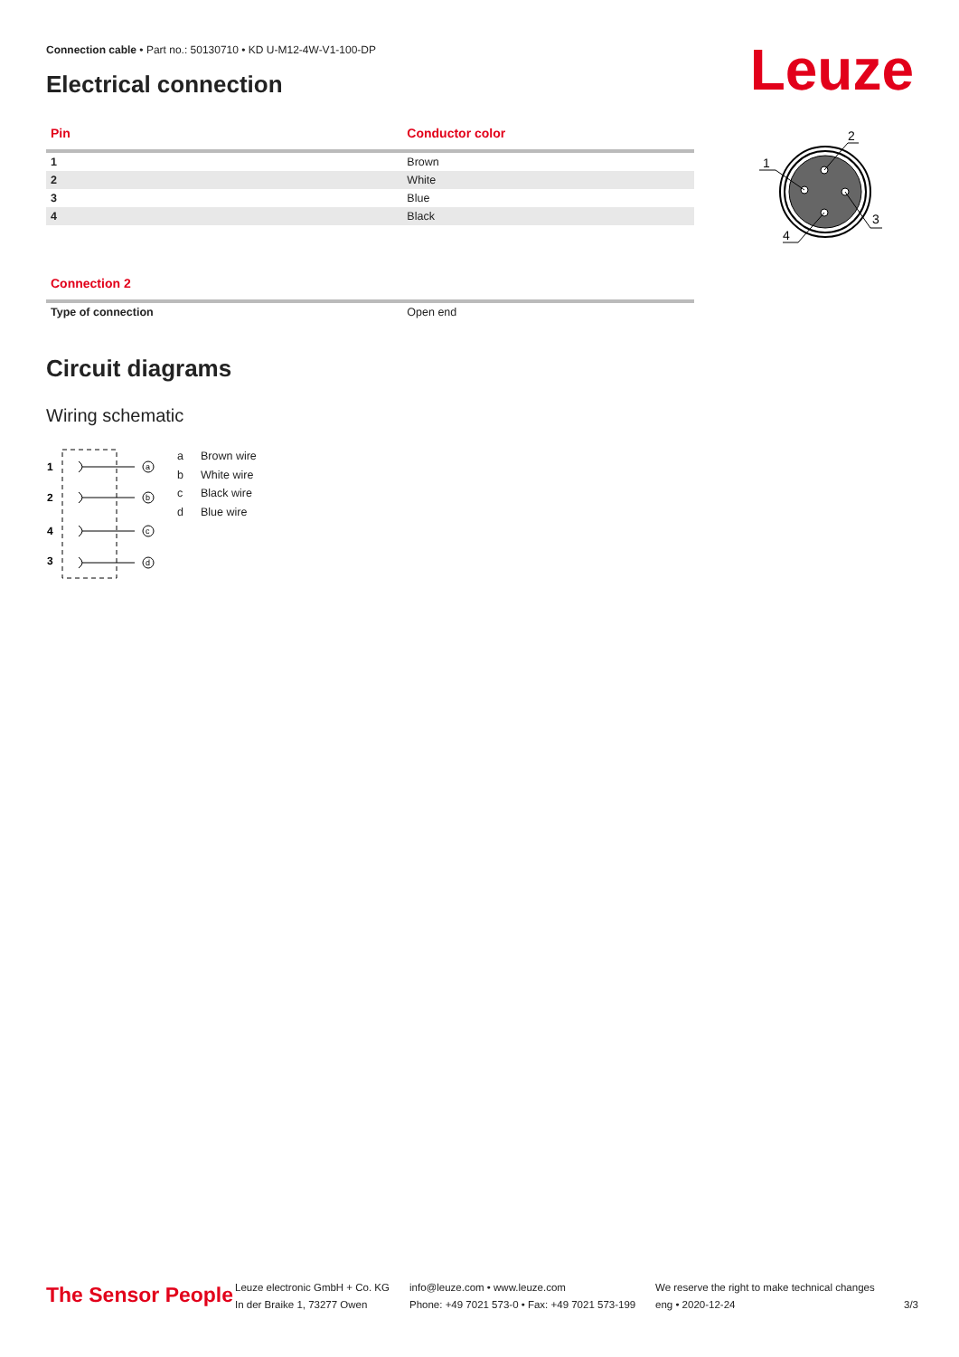Connection cable • Part no.: 50130710 • KD U-M12-4W-V1-100-DP
Electrical connection Leuze
| Pin | Conductor color |
| --- | --- |
| 1 | Brown |
| 2 | White |
| 3 | Blue |
| 4 | Black |
1
2
3
4
| Connection 2 | |
| --- | --- |
| Type of connection | Open end |
Circuit diagrams
Wiring schematic
1
2
4
3
a
b
c
d
a Brown wire
b White wire
c Black wire
d Blue wire
The Sensor People
Leuze electronic GmbH + Co. KG
In der Braike 1, 73277 Owen
info@leuze.com • www.leuze.com
Phone: +49 7021 573-0 • Fax: +49 7021 573-199
We reserve the right to make technical changes
eng • 2020-12-24
3/3